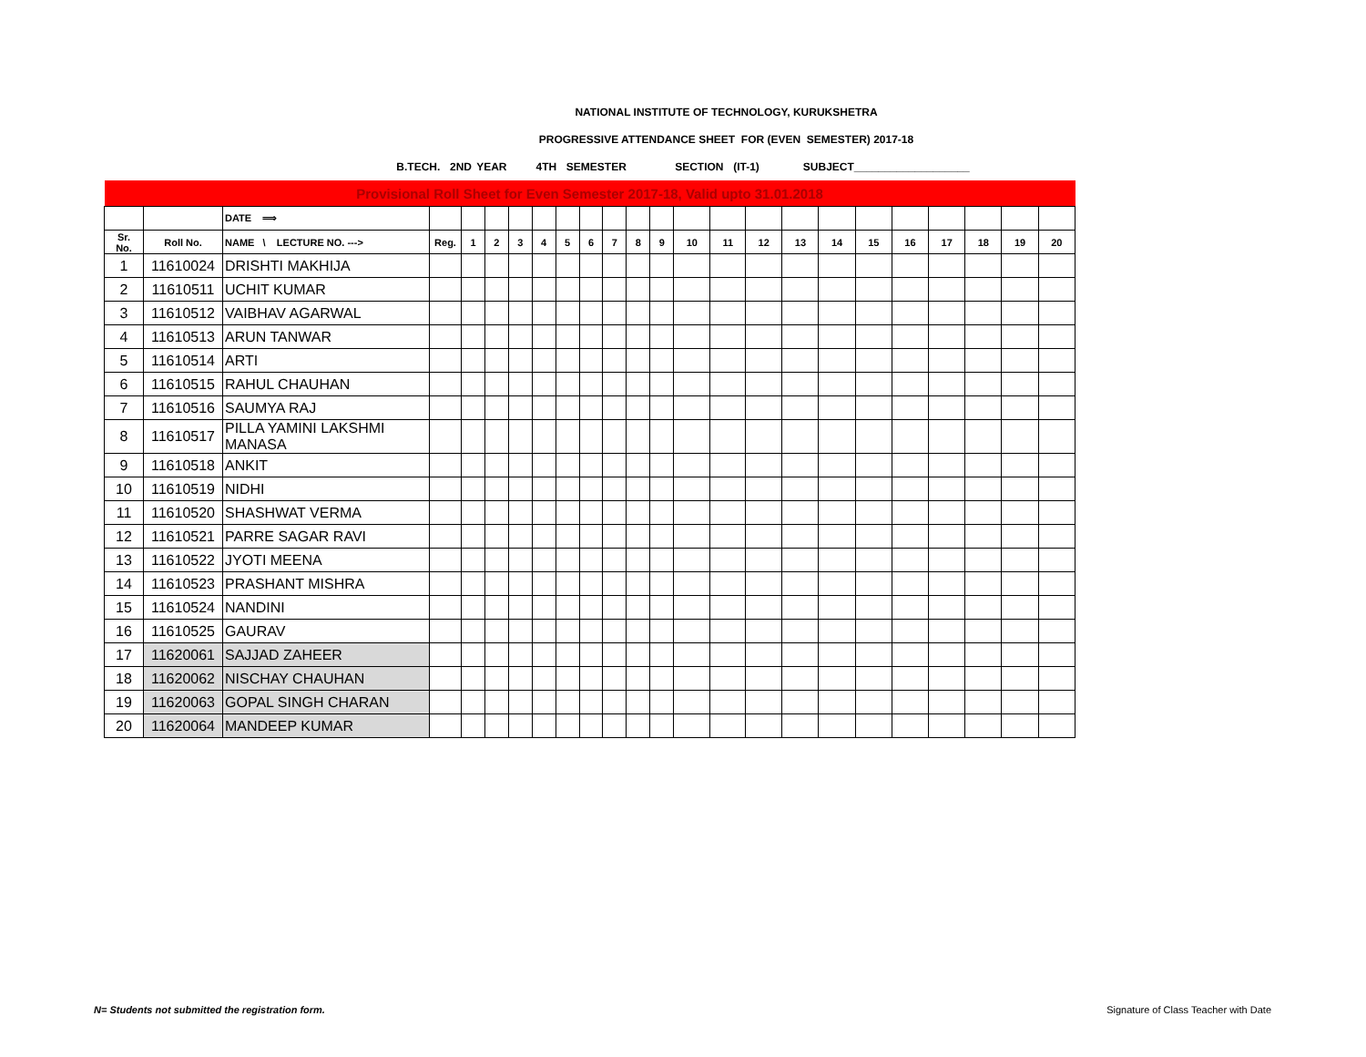NATIONAL INSTITUTE OF TECHNOLOGY, KURUKSHETRA
PROGRESSIVE ATTENDANCE SHEET FOR (EVEN SEMESTER) 2017-18
B.TECH. 2ND YEAR 4TH SEMESTER SECTION (IT-1) SUBJECT___________________
| Provisional Roll Sheet for Even Semester 2017-18, Valid upto 31.01.2018 | | | | | | | | | | | | | | | | | | | | | | | |
| | | DATE ⟹ | | | | | | | | | | | | | | | | | | | | | |
| Sr. No. | Roll No. | NAME \ LECTURE NO. ---> | Reg. | 1 | 2 | 3 | 4 | 5 | 6 | 7 | 8 | 9 | 10 | 11 | 12 | 13 | 14 | 15 | 16 | 17 | 18 | 19 | 20 |
| 1 | 11610024 | DRISHTI MAKHIJA | | | | | | | | | | | | | | | | | | | | | |
| 2 | 11610511 | UCHIT KUMAR | | | | | | | | | | | | | | | | | | | | | |
| 3 | 11610512 | VAIBHAV AGARWAL | | | | | | | | | | | | | | | | | | | | | |
| 4 | 11610513 | ARUN TANWAR | | | | | | | | | | | | | | | | | | | | | |
| 5 | 11610514 | ARTI | | | | | | | | | | | | | | | | | | | | | |
| 6 | 11610515 | RAHUL CHAUHAN | | | | | | | | | | | | | | | | | | | | | |
| 7 | 11610516 | SAUMYA RAJ | | | | | | | | | | | | | | | | | | | | | |
| 8 | 11610517 | PILLA YAMINI LAKSHMI MANASA | | | | | | | | | | | | | | | | | | | | | |
| 9 | 11610518 | ANKIT | | | | | | | | | | | | | | | | | | | | | |
| 10 | 11610519 | NIDHI | | | | | | | | | | | | | | | | | | | | | |
| 11 | 11610520 | SHASHWAT VERMA | | | | | | | | | | | | | | | | | | | | | |
| 12 | 11610521 | PARRE SAGAR RAVI | | | | | | | | | | | | | | | | | | | | | |
| 13 | 11610522 | JYOTI MEENA | | | | | | | | | | | | | | | | | | | | | |
| 14 | 11610523 | PRASHANT MISHRA | | | | | | | | | | | | | | | | | | | | | |
| 15 | 11610524 | NANDINI | | | | | | | | | | | | | | | | | | | | | |
| 16 | 11610525 | GAURAV | | | | | | | | | | | | | | | | | | | | | |
| 17 | 11620061 | SAJJAD ZAHEER | | | | | | | | | | | | | | | | | | | | | |
| 18 | 11620062 | NISCHAY CHAUHAN | | | | | | | | | | | | | | | | | | | | | |
| 19 | 11620063 | GOPAL SINGH CHARAN | | | | | | | | | | | | | | | | | | | | | |
| 20 | 11620064 | MANDEEP KUMAR | | | | | | | | | | | | | | | | | | | | | |
N= Students not submitted the registration form.
Signature of Class Teacher with Date